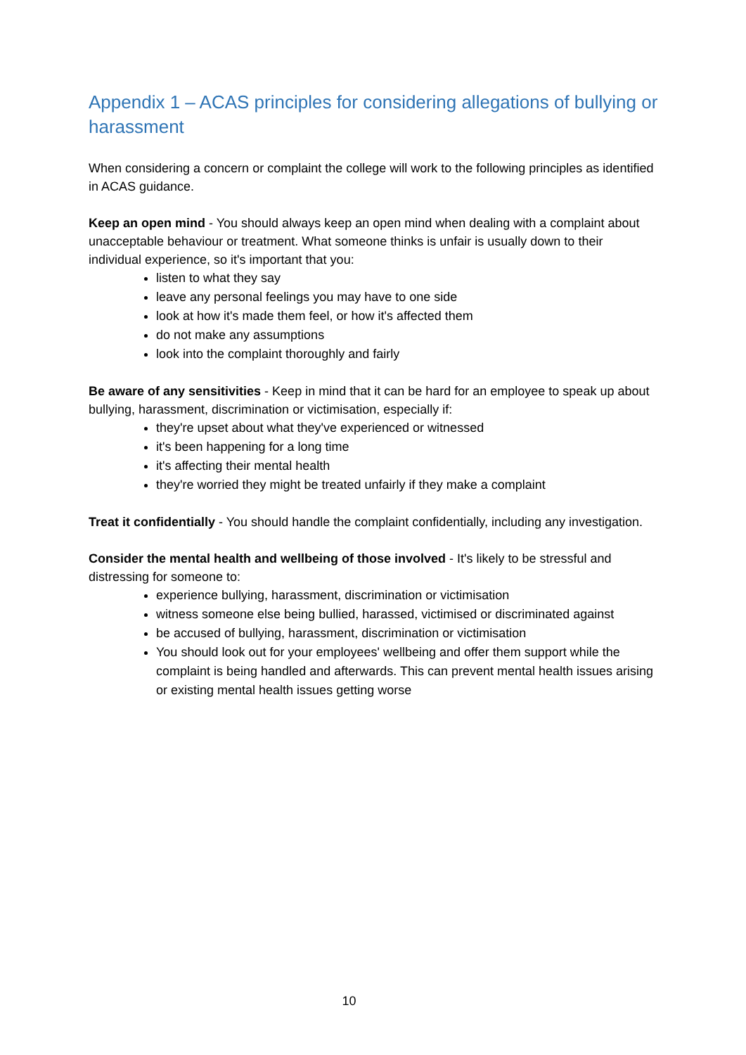Appendix 1 – ACAS principles for considering allegations of bullying or harassment
When considering a concern or complaint the college will work to the following principles as identified in ACAS guidance.
Keep an open mind - You should always keep an open mind when dealing with a complaint about unacceptable behaviour or treatment. What someone thinks is unfair is usually down to their individual experience, so it's important that you:
listen to what they say
leave any personal feelings you may have to one side
look at how it's made them feel, or how it's affected them
do not make any assumptions
look into the complaint thoroughly and fairly
Be aware of any sensitivities - Keep in mind that it can be hard for an employee to speak up about bullying, harassment, discrimination or victimisation, especially if:
they're upset about what they've experienced or witnessed
it's been happening for a long time
it's affecting their mental health
they're worried they might be treated unfairly if they make a complaint
Treat it confidentially - You should handle the complaint confidentially, including any investigation.
Consider the mental health and wellbeing of those involved - It's likely to be stressful and distressing for someone to:
experience bullying, harassment, discrimination or victimisation
witness someone else being bullied, harassed, victimised or discriminated against
be accused of bullying, harassment, discrimination or victimisation
You should look out for your employees' wellbeing and offer them support while the complaint is being handled and afterwards. This can prevent mental health issues arising or existing mental health issues getting worse
10